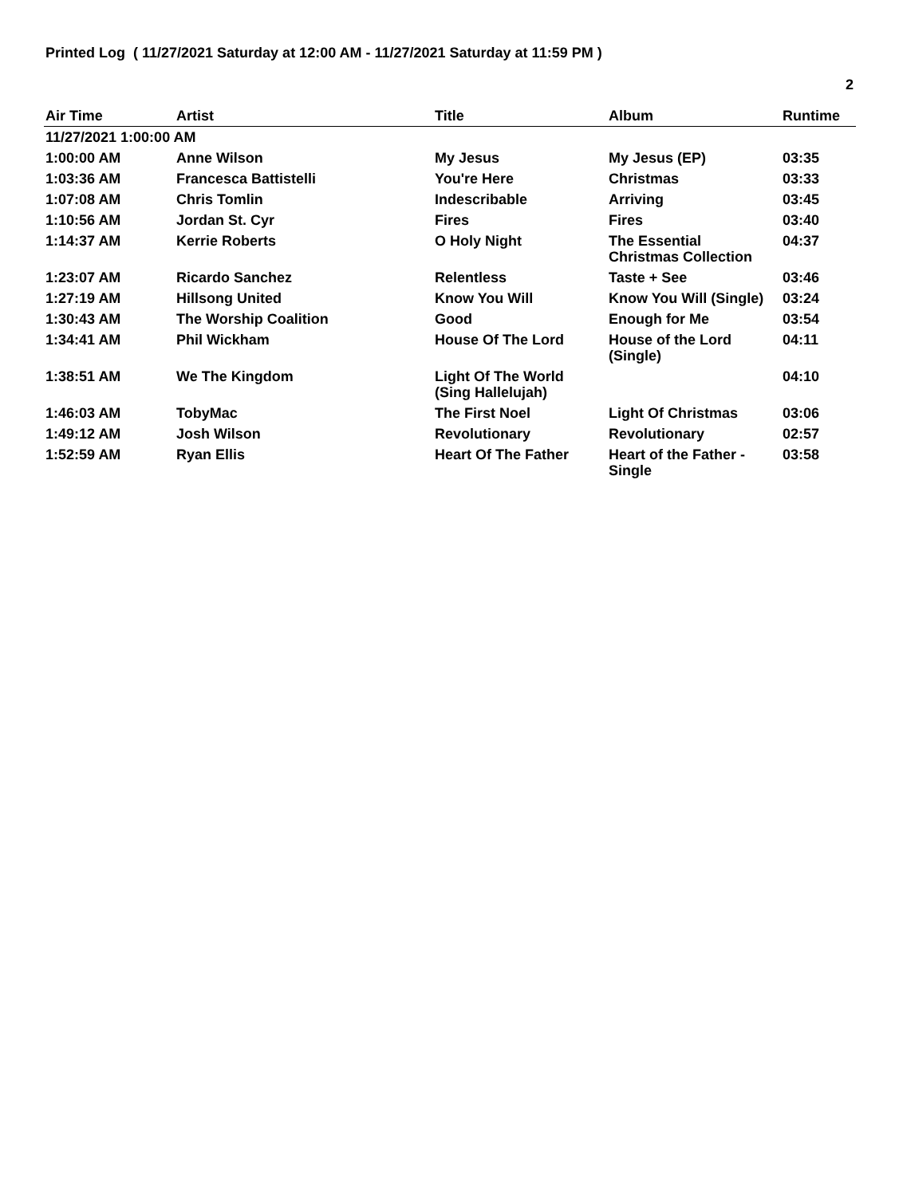Printed Log ( 11/27/2021 Saturday at 12:00 AM - 11/27/2021 Saturday at 11:59 PM )
2
| Air Time | Artist | Title | Album | Runtime |
| --- | --- | --- | --- | --- |
| 11/27/2021 1:00:00 AM | | | | |
| 1:00:00 AM | Anne Wilson | My Jesus | My Jesus (EP) | 03:35 |
| 1:03:36 AM | Francesca Battistelli | You're Here | Christmas | 03:33 |
| 1:07:08 AM | Chris Tomlin | Indescribable | Arriving | 03:45 |
| 1:10:56 AM | Jordan St. Cyr | Fires | Fires | 03:40 |
| 1:14:37 AM | Kerrie Roberts | O Holy Night | The Essential Christmas Collection | 04:37 |
| 1:23:07 AM | Ricardo Sanchez | Relentless | Taste + See | 03:46 |
| 1:27:19 AM | Hillsong United | Know You Will | Know You Will (Single) | 03:24 |
| 1:30:43 AM | The Worship Coalition | Good | Enough for Me | 03:54 |
| 1:34:41 AM | Phil Wickham | House Of The Lord | House of the Lord (Single) | 04:11 |
| 1:38:51 AM | We The Kingdom | Light Of The World (Sing Hallelujah) | | 04:10 |
| 1:46:03 AM | TobyMac | The First Noel | Light Of Christmas | 03:06 |
| 1:49:12 AM | Josh Wilson | Revolutionary | Revolutionary | 02:57 |
| 1:52:59 AM | Ryan Ellis | Heart Of The Father | Heart of the Father - Single | 03:58 |